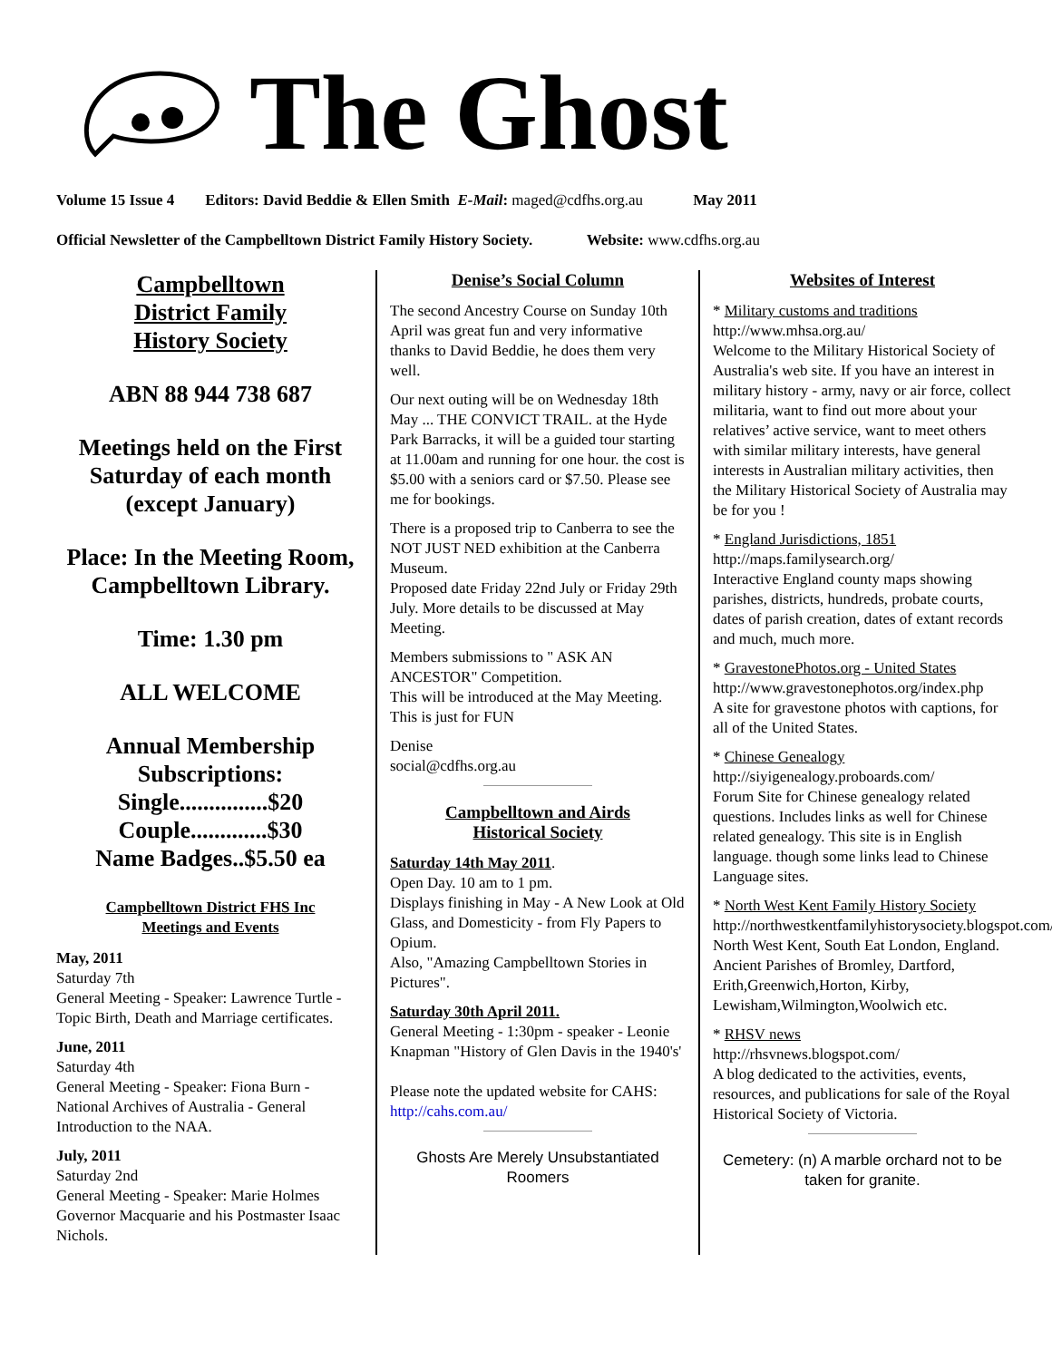The Ghost
Volume 15 Issue 4 Editors: David Beddie & Ellen Smith E-Mail: maged@cdfhs.org.au May 2011
Official Newsletter of the Campbelltown District Family History Society. Website: www.cdfhs.org.au
Campbelltown
District Family
History Society
ABN 88 944 738 687
Meetings held on the First Saturday of each month (except January)
Place: In the Meeting Room, Campbelltown Library.
Time: 1.30 pm
ALL WELCOME
Annual Membership Subscriptions:
Single...............$20
Couple.............$30
Name Badges..$5.50 ea
Campbelltown District FHS Inc
Meetings and Events
May, 2011
Saturday 7th
General Meeting - Speaker: Lawrence Turtle - Topic Birth, Death and Marriage certificates.
June, 2011
Saturday 4th
General Meeting - Speaker: Fiona Burn - National Archives of Australia - General Introduction to the NAA.
July, 2011
Saturday 2nd
General Meeting - Speaker: Marie Holmes Governor Macquarie and his Postmaster Isaac Nichols.
Denise’s Social Column
The second Ancestry Course on Sunday 10th April was great fun and very informative thanks to David Beddie, he does them very well.
Our next outing will be on Wednesday 18th May ... THE CONVICT TRAIL. at the Hyde Park Barracks, it will be a guided tour starting at 11.00am and running for one hour. the cost is $5.00 with a seniors card or $7.50. Please see me for bookings.
There is a proposed trip to Canberra to see the NOT JUST NED exhibition at the Canberra Museum.
Proposed date Friday 22nd July or Friday 29th July. More details to be discussed at May Meeting.
Members submissions to " ASK AN ANCESTOR" Competition.
This will be introduced at the May Meeting. This is just for FUN
Denise
social@cdfhs.org.au
Campbelltown and Airds
Historical Society
Saturday 14th May 2011.
Open Day. 10 am to 1 pm.
Displays finishing in May - A New Look at Old Glass, and Domesticity - from Fly Papers to Opium.
Also, "Amazing Campbelltown Stories in Pictures".
Saturday 30th April 2011.
General Meeting - 1:30pm - speaker - Leonie Knapman "History of Glen Davis in the 1940's'
Please note the updated website for CAHS:
http://cahs.com.au/
Ghosts Are Merely Unsubstantiated Roomers
Websites of Interest
* Military customs and traditions
http://www.mhsa.org.au/
Welcome to the Military Historical Society of Australia's web site. If you have an interest in military history - army, navy or air force, collect militaria, want to find out more about your relatives’ active service, want to meet others with similar military interests, have general interests in Australian military activities, then the Military Historical Society of Australia may be for you !
* England Jurisdictions, 1851
http://maps.familysearch.org/
Interactive England county maps showing parishes, districts, hundreds, probate courts, dates of parish creation, dates of extant records and much, much more.
* GravestonePhotos.org - United States
http://www.gravestonephotos.org/index.php
A site for gravestone photos with captions, for all of the United States.
* Chinese Genealogy
http://siyigenealogy.proboards.com/
Forum Site for Chinese genealogy related questions. Includes links as well for Chinese related genealogy. This site is in English language. though some links lead to Chinese Language sites.
* North West Kent Family History Society
http://northwestkentfamilyhistorysociety.blogspot.com/
North West Kent, South Eat London, England. Ancient Parishes of Bromley, Dartford, Erith,Greenwich,Horton, Kirby, Lewisham,Wilmington,Woolwich etc.
* RHSV news
http://rhsvnews.blogspot.com/
A blog dedicated to the activities, events, resources, and publications for sale of the Royal Historical Society of Victoria.
Cemetery: (n) A marble orchard not to be taken for granite.